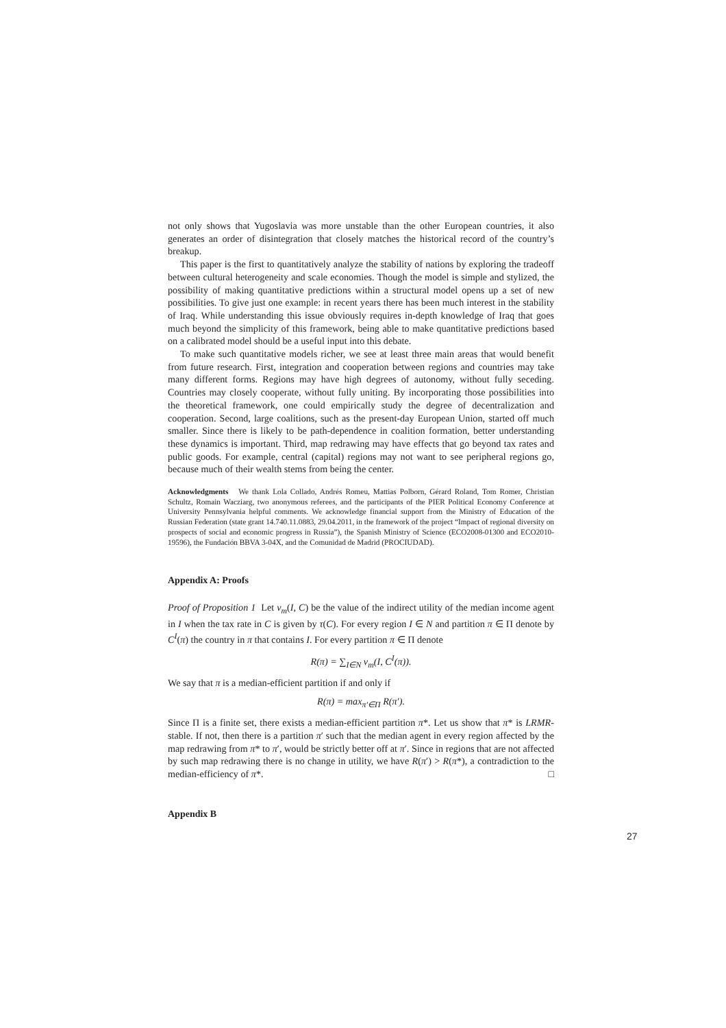not only shows that Yugoslavia was more unstable than the other European countries, it also generates an order of disintegration that closely matches the historical record of the country’s breakup.
This paper is the first to quantitatively analyze the stability of nations by exploring the tradeoff between cultural heterogeneity and scale economies. Though the model is simple and stylized, the possibility of making quantitative predictions within a structural model opens up a set of new possibilities. To give just one example: in recent years there has been much interest in the stability of Iraq. While understanding this issue obviously requires in-depth knowledge of Iraq that goes much beyond the simplicity of this framework, being able to make quantitative predictions based on a calibrated model should be a useful input into this debate.
To make such quantitative models richer, we see at least three main areas that would benefit from future research. First, integration and cooperation between regions and countries may take many different forms. Regions may have high degrees of autonomy, without fully seceding. Countries may closely cooperate, without fully uniting. By incorporating those possibilities into the theoretical framework, one could empirically study the degree of decentralization and cooperation. Second, large coalitions, such as the present-day European Union, started off much smaller. Since there is likely to be path-dependence in coalition formation, better understanding these dynamics is important. Third, map redrawing may have effects that go beyond tax rates and public goods. For example, central (capital) regions may not want to see peripheral regions go, because much of their wealth stems from being the center.
Acknowledgments We thank Lola Collado, Andrés Romeu, Mattias Polborn, Gérard Roland, Tom Romer, Christian Schultz, Romain Wacziarg, two anonymous referees, and the participants of the PIER Political Economy Conference at University Pennsylvania helpful comments. We acknowledge financial support from the Ministry of Education of the Russian Federation (state grant 14.740.11.0883, 29.04.2011, in the framework of the project “Impact of regional diversity on prospects of social and economic progress in Russia”), the Spanish Ministry of Science (ECO2008-01300 and ECO2010-19596), the Fundación BBVA 3-04X, and the Comunidad de Madrid (PROCIUDAD).
Appendix A: Proofs
Proof of Proposition 1 Let v<sub>m</sub>(I, C) be the value of the indirect utility of the median income agent in I when the tax rate in C is given by τ(C). For every region I ∈ N and partition π ∈ Π denote by C<sup>I</sup>(π) the country in π that contains I. For every partition π ∈ Π denote
R(π) = ∑<sub>I∈N</sub> v<sub>m</sub>(I, C<sup>I</sup>(π)).
We say that π is a median-efficient partition if and only if
R(π) = max<sub>π′∈Π</sub> R(π′).
Since Π is a finite set, there exists a median-efficient partition π*. Let us show that π* is LRMR-stable. If not, then there is a partition π′ such that the median agent in every region affected by the map redrawing from π* to π′, would be strictly better off at π′. Since in regions that are not affected by such map redrawing there is no change in utility, we have R(π′) > R(π*), a contradiction to the median-efficiency of π*. □
Appendix B
27